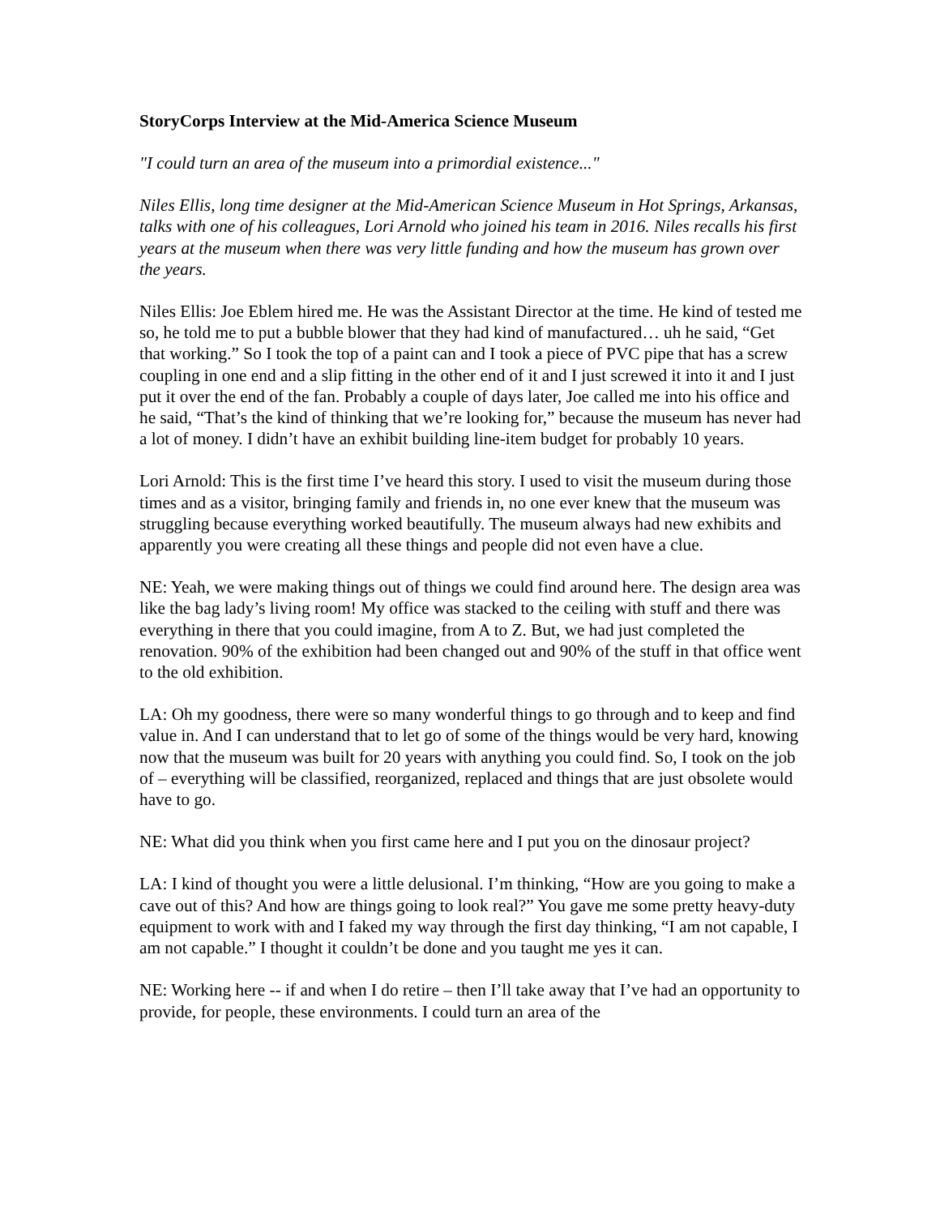StoryCorps Interview at the Mid-America Science Museum
"I could turn an area of the museum into a primordial existence..."
Niles Ellis, long time designer at the Mid-American Science Museum in Hot Springs, Arkansas, talks with one of his colleagues, Lori Arnold who joined his team in 2016. Niles recalls his first years at the museum when there was very little funding and how the museum has grown over the years.
Niles Ellis: Joe Eblem hired me. He was the Assistant Director at the time. He kind of tested me so, he told me to put a bubble blower that they had kind of manufactured… uh he said, “Get that working.” So I took the top of a paint can and I took a piece of PVC pipe that has a screw coupling in one end and a slip fitting in the other end of it and I just screwed it into it and I just put it over the end of the fan. Probably a couple of days later, Joe called me into his office and he said, “That’s the kind of thinking that we’re looking for,” because the museum has never had a lot of money. I didn’t have an exhibit building line-item budget for probably 10 years.
Lori Arnold: This is the first time I’ve heard this story. I used to visit the museum during those times and as a visitor, bringing family and friends in, no one ever knew that the museum was struggling because everything worked beautifully. The museum always had new exhibits and apparently you were creating all these things and people did not even have a clue.
NE: Yeah, we were making things out of things we could find around here. The design area was like the bag lady’s living room! My office was stacked to the ceiling with stuff and there was everything in there that you could imagine, from A to Z. But, we had just completed the renovation. 90% of the exhibition had been changed out and 90% of the stuff in that office went to the old exhibition.
LA: Oh my goodness, there were so many wonderful things to go through and to keep and find value in. And I can understand that to let go of some of the things would be very hard, knowing now that the museum was built for 20 years with anything you could find. So, I took on the job of – everything will be classified, reorganized, replaced and things that are just obsolete would have to go.
NE: What did you think when you first came here and I put you on the dinosaur project?
LA: I kind of thought you were a little delusional. I’m thinking, “How are you going to make a cave out of this? And how are things going to look real?” You gave me some pretty heavy-duty equipment to work with and I faked my way through the first day thinking, “I am not capable, I am not capable.” I thought it couldn’t be done and you taught me yes it can.
NE: Working here -- if and when I do retire – then I’ll take away that I’ve had an opportunity to provide, for people, these environments. I could turn an area of the